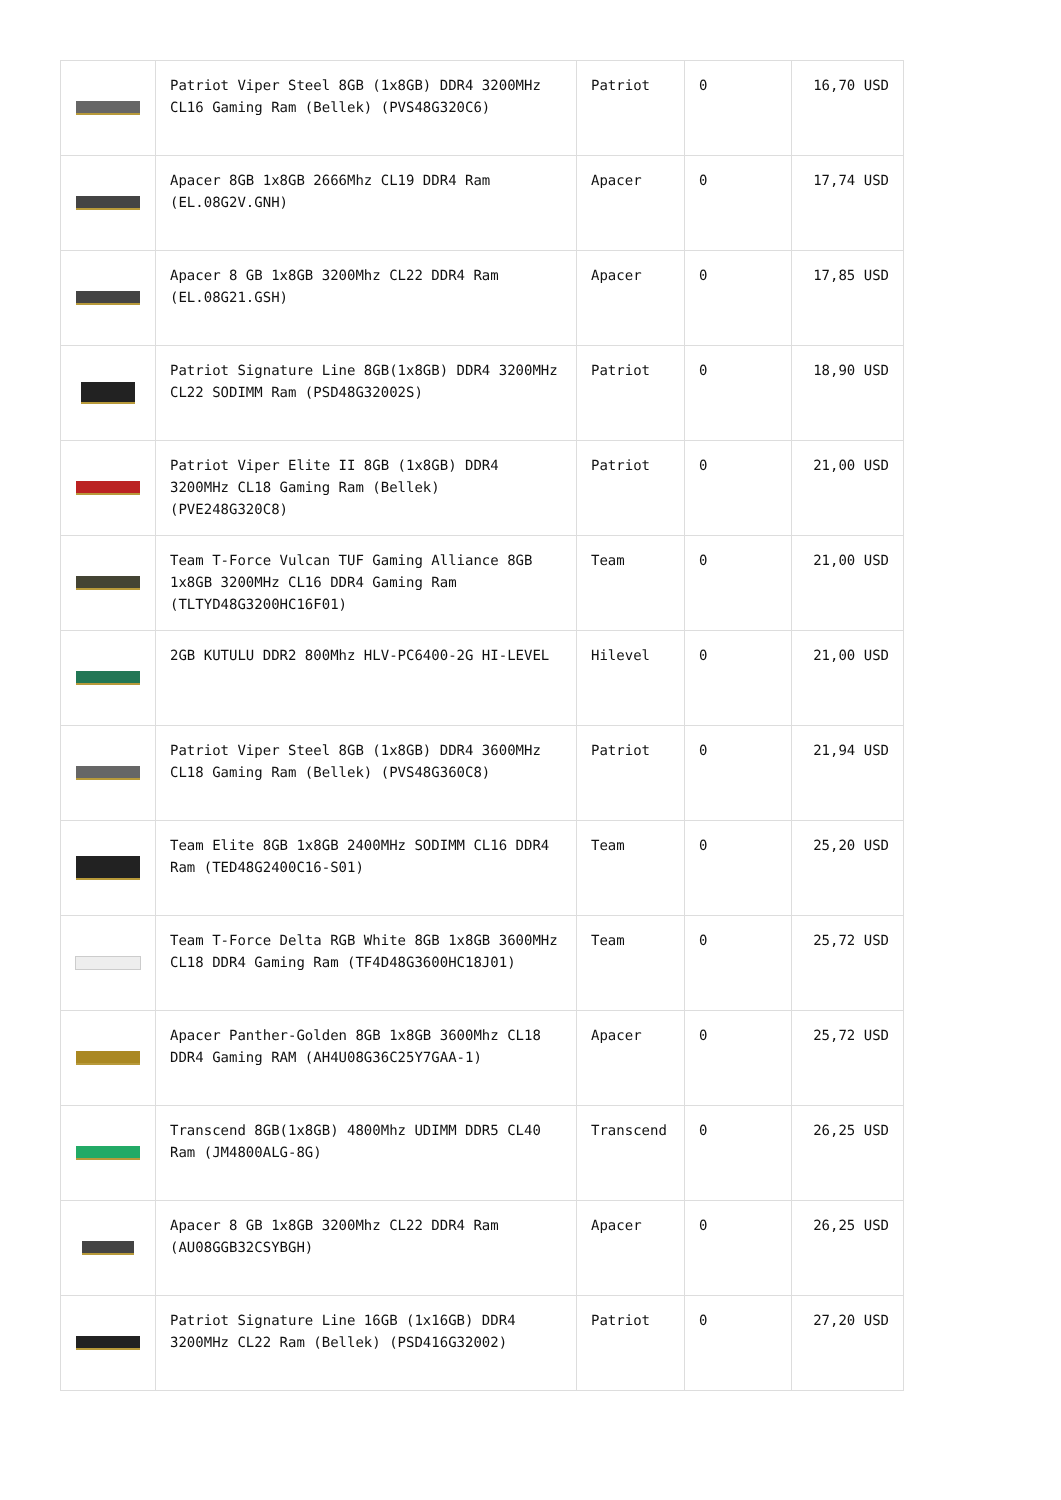| | Patriot Viper Steel 8GB (1x8GB) DDR4 3200MHz CL16 Gaming Ram (Bellek) (PVS48G320C6) | Patriot | 0 | 16,70 USD |
| | Apacer 8GB 1x8GB 2666Mhz CL19 DDR4 Ram (EL.08G2V.GNH) | Apacer | 0 | 17,74 USD |
| | Apacer 8 GB 1x8GB 3200Mhz CL22 DDR4 Ram (EL.08G21.GSH) | Apacer | 0 | 17,85 USD |
| | Patriot Signature Line 8GB(1x8GB) DDR4 3200MHz CL22 SODIMM Ram (PSD48G32002S) | Patriot | 0 | 18,90 USD |
| | Patriot Viper Elite II 8GB (1x8GB) DDR4 3200MHz CL18 Gaming Ram (Bellek) (PVE248G320C8) | Patriot | 0 | 21,00 USD |
| | Team T-Force Vulcan TUF Gaming Alliance 8GB 1x8GB 3200MHz CL16 DDR4 Gaming Ram (TLTYD48G3200HC16F01) | Team | 0 | 21,00 USD |
| | 2GB KUTULU DDR2 800Mhz HLV-PC6400-2G HI-LEVEL | Hilevel | 0 | 21,00 USD |
| | Patriot Viper Steel 8GB (1x8GB) DDR4 3600MHz CL18 Gaming Ram (Bellek) (PVS48G360C8) | Patriot | 0 | 21,94 USD |
| | Team Elite 8GB 1x8GB 2400MHz SODIMM CL16 DDR4 Ram (TED48G2400C16-S01) | Team | 0 | 25,20 USD |
| | Team T-Force Delta RGB White 8GB 1x8GB 3600MHz CL18 DDR4 Gaming Ram (TF4D48G3600HC18J01) | Team | 0 | 25,72 USD |
| | Apacer Panther-Golden 8GB 1x8GB 3600Mhz CL18 DDR4 Gaming RAM (AH4U08G36C25Y7GAA-1) | Apacer | 0 | 25,72 USD |
| | Transcend 8GB(1x8GB) 4800Mhz UDIMM DDR5 CL40 Ram (JM4800ALG-8G) | Transcend | 0 | 26,25 USD |
| | Apacer 8 GB 1x8GB 3200Mhz CL22 DDR4 Ram (AU08GGB32CSYBGH) | Apacer | 0 | 26,25 USD |
| | Patriot Signature Line 16GB (1x16GB) DDR4 3200MHz CL22 Ram (Bellek) (PSD416G32002) | Patriot | 0 | 27,20 USD |